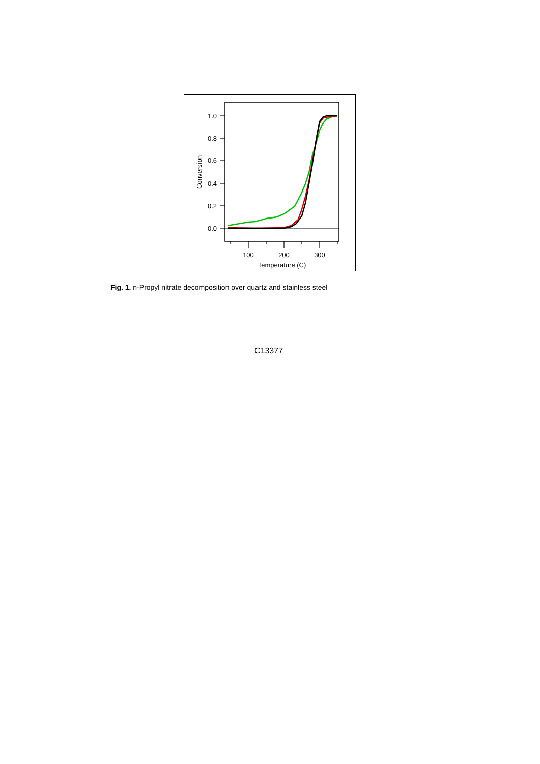1.0
0.8
0.6
0.4
0.2
0.0
100
200
300
Temperature (C)
Conversion
Fig. 1. n-Propyl nitrate decomposition over quartz and stainless steel
C13377